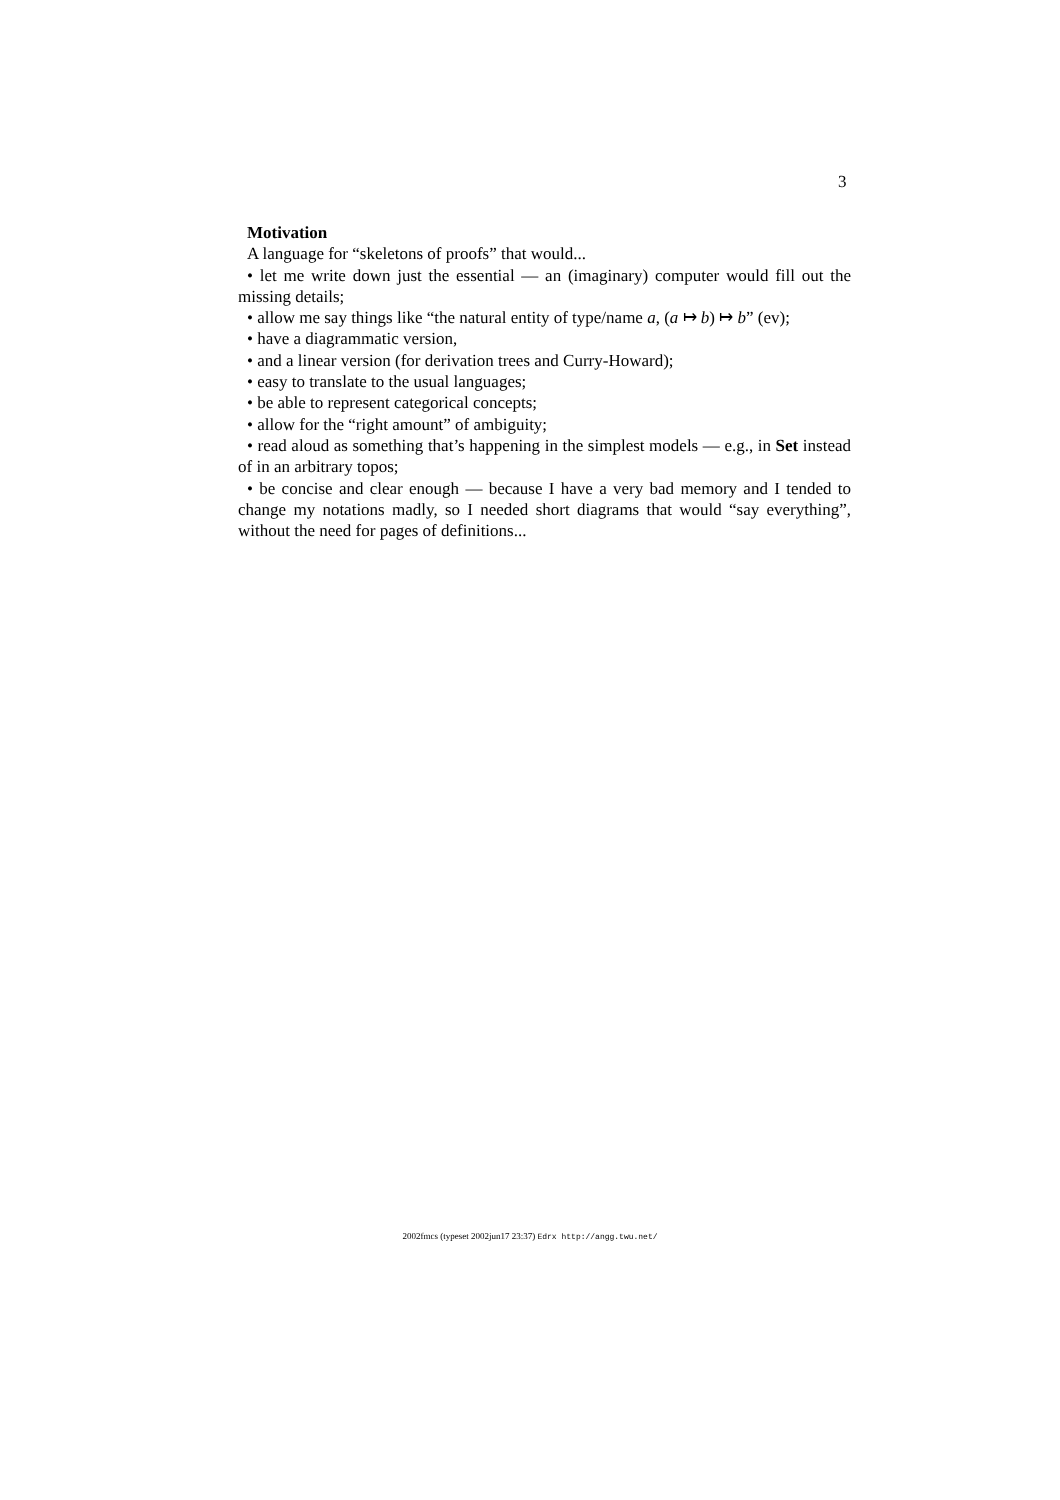3
Motivation
A language for “skeletons of proofs” that would...
• let me write down just the essential — an (imaginary) computer would fill out the missing details;
• allow me say things like “the natural entity of type/name a, (a ↦ b) ↦ b” (ev);
• have a diagrammatic version,
• and a linear version (for derivation trees and Curry-Howard);
• easy to translate to the usual languages;
• be able to represent categorical concepts;
• allow for the “right amount” of ambiguity;
• read aloud as something that’s happening in the simplest models — e.g., in Set instead of in an arbitrary topos;
• be concise and clear enough — because I have a very bad memory and I tended to change my notations madly, so I needed short diagrams that would “say everything”, without the need for pages of definitions...
2002fmcs (typeset 2002jun17 23:37) Edrx http://angg.twu.net/